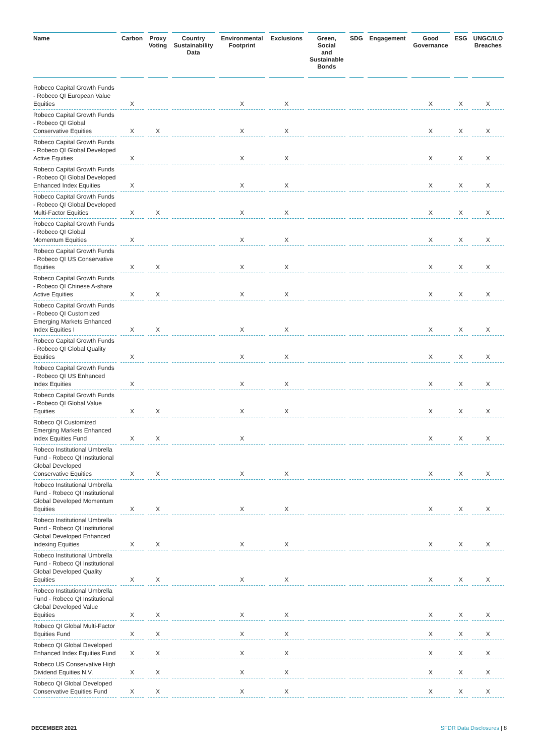| Name | Carbon | Proxy Voting | Country Sustainability Data | Environmental Footprint | Exclusions | Green, Social and Sustainable Bonds | SDG | Engagement | Good Governance | ESG | UNGC/ILO Breaches |
| --- | --- | --- | --- | --- | --- | --- | --- | --- | --- | --- | --- |
| Robeco Capital Growth Funds - Robeco QI European Value Equities | X | | | X | X | | | | X | X | X |
| Robeco Capital Growth Funds - Robeco QI Global Conservative Equities | X | X | | X | X | | | | X | X | X |
| Robeco Capital Growth Funds - Robeco QI Global Developed Active Equities | X | | | X | X | | | | X | X | X |
| Robeco Capital Growth Funds - Robeco QI Global Developed Enhanced Index Equities | X | | | X | X | | | | X | X | X |
| Robeco Capital Growth Funds - Robeco QI Global Developed Multi-Factor Equities | X | X | | X | X | | | | X | X | X |
| Robeco Capital Growth Funds - Robeco QI Global Momentum Equities | X | | | X | X | | | | X | X | X |
| Robeco Capital Growth Funds - Robeco QI US Conservative Equities | X | X | | X | X | | | | X | X | X |
| Robeco Capital Growth Funds - Robeco QI Chinese A-share Active Equities | X | X | | X | X | | | | X | X | X |
| Robeco Capital Growth Funds - Robeco QI Customized Emerging Markets Enhanced Index Equities I | X | X | | X | X | | | | X | X | X |
| Robeco Capital Growth Funds - Robeco QI Global Quality Equities | X | | | X | X | | | | X | X | X |
| Robeco Capital Growth Funds - Robeco QI US Enhanced Index Equities | X | | | X | X | | | | X | X | X |
| Robeco Capital Growth Funds - Robeco QI Global Value Equities | X | X | | X | X | | | | X | X | X |
| Robeco QI Customized Emerging Markets Enhanced Index Equities Fund | X | X | | X | | | | | X | X | X |
| Robeco Institutional Umbrella Fund - Robeco QI Institutional Global Developed Conservative Equities | X | X | | X | X | | | | X | X | X |
| Robeco Institutional Umbrella Fund - Robeco QI Institutional Global Developed Momentum Equities | X | X | | X | X | | | | X | X | X |
| Robeco Institutional Umbrella Fund - Robeco QI Institutional Global Developed Enhanced Indexing Equities | X | X | | X | X | | | | X | X | X |
| Robeco Institutional Umbrella Fund - Robeco QI Institutional Global Developed Quality Equities | X | X | | X | X | | | | X | X | X |
| Robeco Institutional Umbrella Fund - Robeco QI Institutional Global Developed Value Equities | X | X | | X | X | | | | X | X | X |
| Robeco QI Global Multi-Factor Equities Fund | X | X | | X | X | | | | X | X | X |
| Robeco QI Global Developed Enhanced Index Equities Fund | X | X | | X | X | | | | X | X | X |
| Robeco US Conservative High Dividend Equities N.V. | X | X | | X | X | | | | X | X | X |
| Robeco QI Global Developed Conservative Equities Fund | X | X | | X | X | | | | X | X | X |
DECEMBER 2021 SFDR Data Disclosures | 8